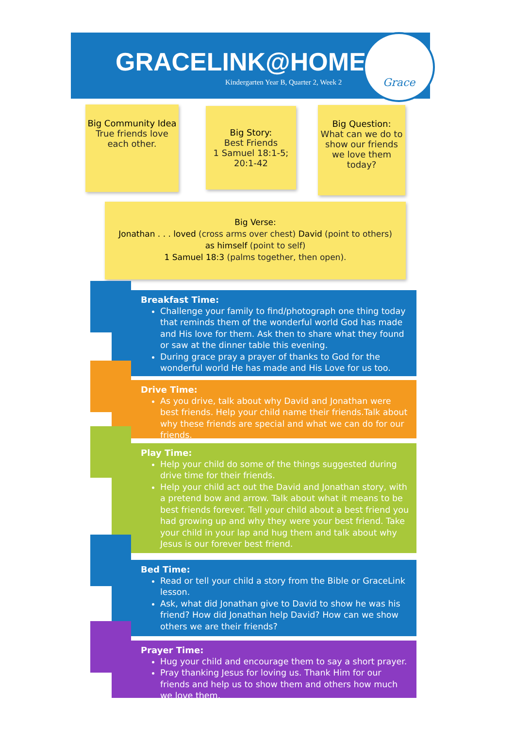GRACELINK@HOME
Kindergarten Year B, Quarter 2, Week 2
Grace
Big Community Idea
True friends love each other.
Big Story:
Best Friends
1 Samuel 18:1-5; 20:1-42
Big Question:
What can we do to show our friends we love them today?
Big Verse:
Jonathan . . . loved (cross arms over chest) David (point to others)
as himself (point to self)
1 Samuel 18:3 (palms together, then open).
Breakfast Time:
Challenge your family to find/photograph one thing today that reminds them of the wonderful world God has made and His love for them. Ask then to share what they found or saw at the dinner table this evening.
During grace pray a prayer of thanks to God for the wonderful world He has made and His Love for us too.
Drive Time:
As you drive, talk about why David and Jonathan were best friends. Help your child name their friends.Talk about why these friends are special and what we can do for our friends.
Play Time:
Help your child do some of the things suggested during drive time for their friends.
Help your child act out the David and Jonathan story, with a pretend bow and arrow. Talk about what it means to be best friends forever. Tell your child about a best friend you had growing up and why they were your best friend. Take your child in your lap and hug them and talk about why Jesus is our forever best friend.
Bed Time:
Read or tell your child a story from the Bible or GraceLink lesson.
Ask, what did Jonathan give to David to show he was his friend? How did Jonathan help David? How can we show others we are their friends?
Prayer Time:
Hug your child and encourage them to say a short prayer.
Pray thanking Jesus for loving us. Thank Him for our friends and help us to show them and others how much we love them.